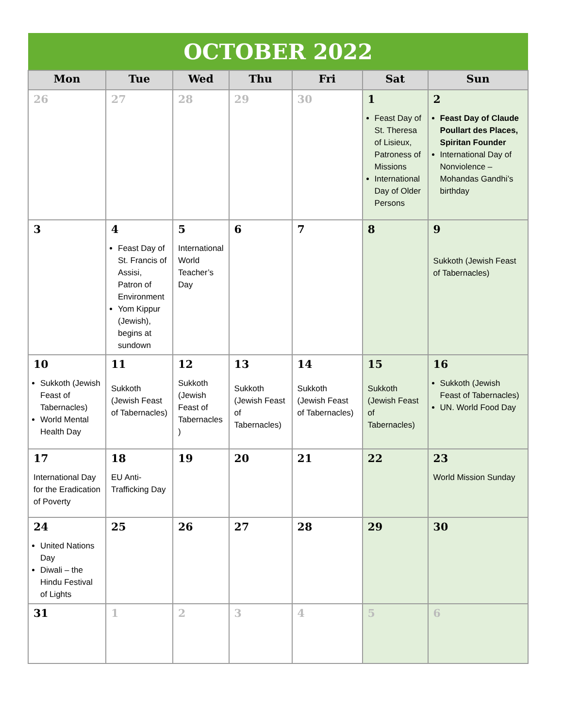| OCTOBER 2022 | | | | | | |
| --- | --- | --- | --- | --- | --- | --- |
| Mon | Tue | Wed | Thu | Fri | Sat | Sun |
| 26 | 27 | 28 | 29 | 30 | 1 Feast Day of St. Theresa of Lisieux, Patroness of Missions International Day of Older Persons | 2 Feast Day of Claude Poullart des Places, Spiritan Founder International Day of Nonviolence – Mohandas Gandhi’s birthday |
| 3 | 4 Feast Day of St. Francis of Assisi, Patron of Environment Yom Kippur (Jewish), begins at sundown | 5 International World Teacher’s Day | 6 | 7 | 8 | 9 Sukkoth (Jewish Feast of Tabernacles) |
| 10 Sukkoth (Jewish Feast of Tabernacles) World Mental Health Day | 11 Sukkoth (Jewish Feast of Tabernacles) | 12 Sukkoth (Jewish Feast of Tabernacles ) | 13 Sukkoth (Jewish Feast of Tabernacles) | 14 Sukkoth (Jewish Feast of Tabernacles) | 15 Sukkoth (Jewish Feast of Tabernacles) | 16 Sukkoth (Jewish Feast of Tabernacles) UN. World Food Day |
| 17 International Day for the Eradication of Poverty | 18 EU Anti-Trafficking Day | 19 | 20 | 21 | 22 | 23 World Mission Sunday |
| 24 United Nations Day Diwali – the Hindu Festival of Lights | 25 | 26 | 27 | 28 | 29 | 30 |
| 31 | 1 | 2 | 3 | 4 | 5 | 6 |